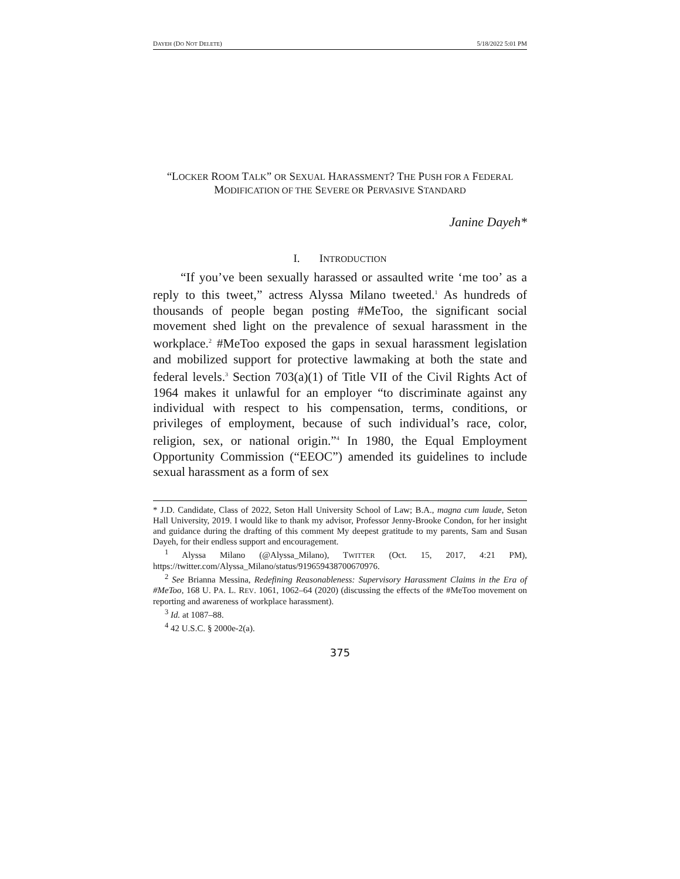DAYEH (DO NOT DELETE) 5/18/2022 5:01 PM
“LOCKER ROOM TALK” OR SEXUAL HARASSMENT? THE PUSH FOR A FEDERAL MODIFICATION OF THE SEVERE OR PERVASIVE STANDARD
Janine Dayeh*
I. INTRODUCTION
“If you’ve been sexually harassed or assaulted write ‘me too’ as a reply to this tweet,” actress Alyssa Milano tweeted.<sup>1</sup> As hundreds of thousands of people began posting #MeToo, the significant social movement shed light on the prevalence of sexual harassment in the workplace.<sup>2</sup> #MeToo exposed the gaps in sexual harassment legislation and mobilized support for protective lawmaking at both the state and federal levels.<sup>3</sup> Section 703(a)(1) of Title VII of the Civil Rights Act of 1964 makes it unlawful for an employer “to discriminate against any individual with respect to his compensation, terms, conditions, or privileges of employment, because of such individual’s race, color, religion, sex, or national origin.”<sup>4</sup> In 1980, the Equal Employment Opportunity Commission (“EEOC”) amended its guidelines to include sexual harassment as a form of sex
* J.D. Candidate, Class of 2022, Seton Hall University School of Law; B.A., magna cum laude, Seton Hall University, 2019. I would like to thank my advisor, Professor Jenny-Brooke Condon, for her insight and guidance during the drafting of this comment My deepest gratitude to my parents, Sam and Susan Dayeh, for their endless support and encouragement.
<sup>1</sup> Alyssa Milano (@Alyssa_Milano), TWITTER (Oct. 15, 2017, 4:21 PM), https://twitter.com/Alyssa_Milano/status/919659438700670976.
<sup>2</sup> See Brianna Messina, Redefining Reasonableness: Supervisory Harassment Claims in the Era of #MeToo, 168 U. PA. L. REV. 1061, 1062–64 (2020) (discussing the effects of the #MeToo movement on reporting and awareness of workplace harassment).
<sup>3</sup> Id. at 1087–88.
<sup>4</sup> 42 U.S.C. § 2000e-2(a).
375